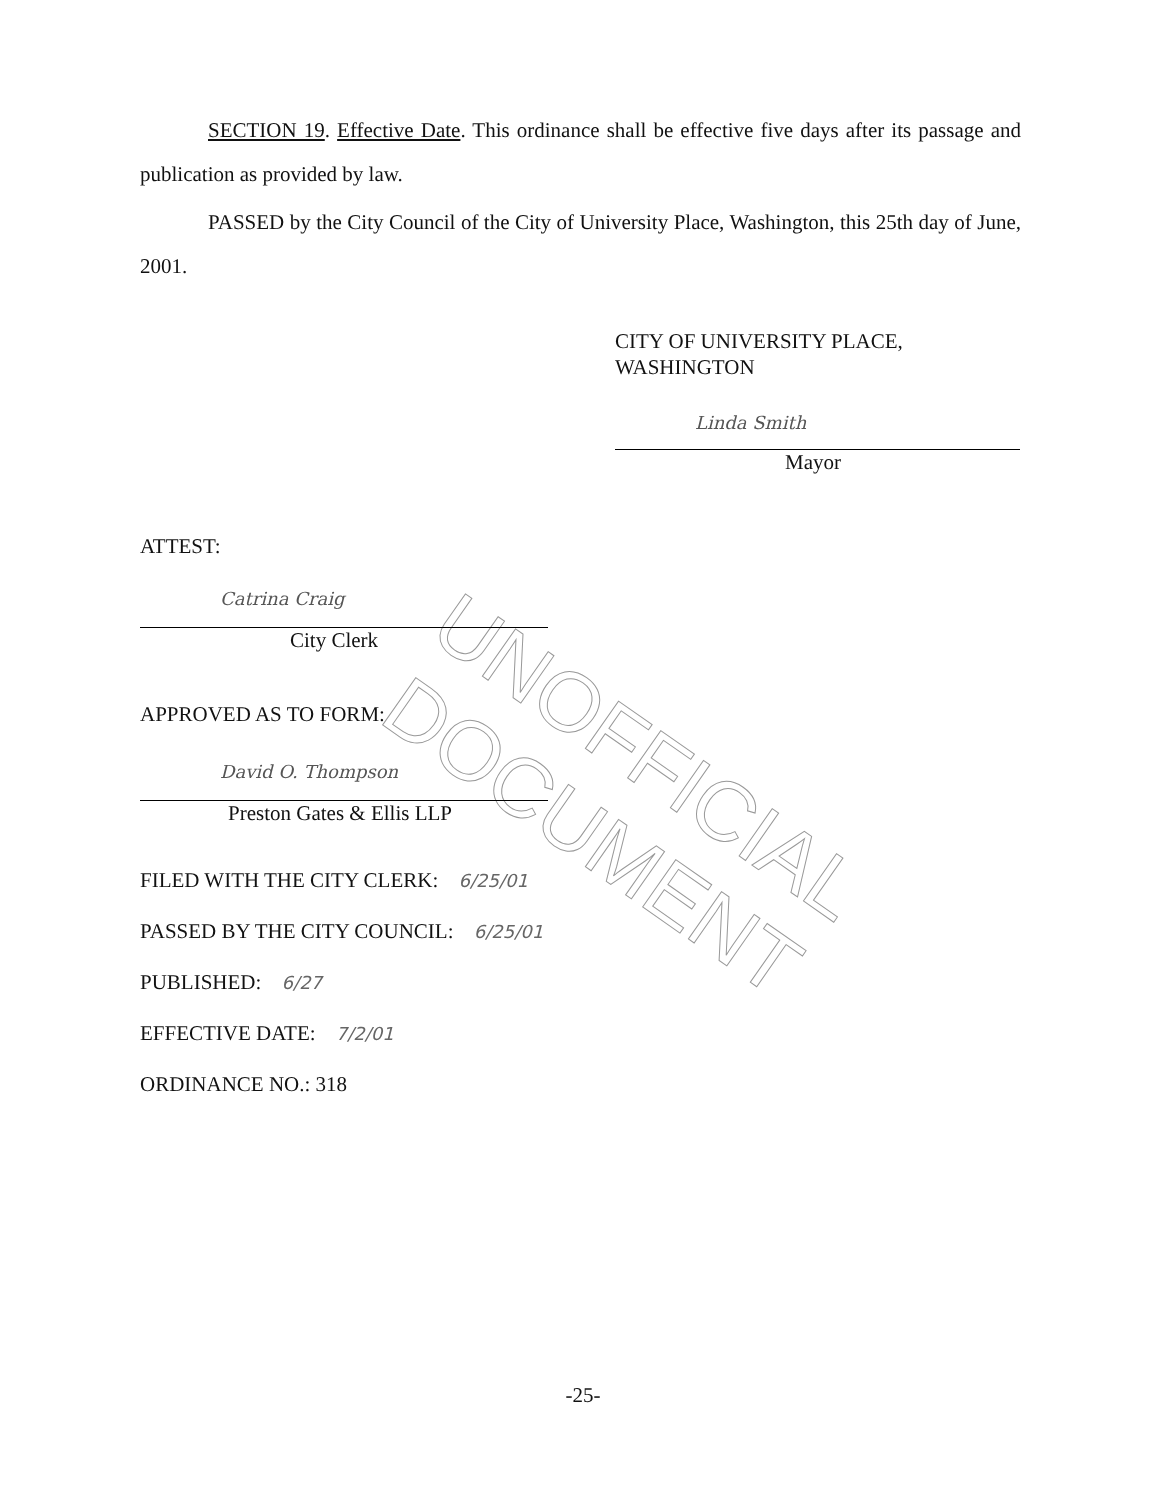UNOFFICIAL DOCUMENT
SECTION 19. Effective Date. This ordinance shall be effective five days after its passage and publication as provided by law.
PASSED by the City Council of the City of University Place, Washington, this 25th day of June, 2001.
CITY OF UNIVERSITY PLACE,
WASHINGTON
Linda Smith
Mayor
ATTEST:
Catrina Craig
City Clerk
APPROVED AS TO FORM:
David O. Thompson
Preston Gates & Ellis LLP
FILED WITH THE CITY CLERK: 6/25/01
PASSED BY THE CITY COUNCIL: 6/25/01
PUBLISHED: 6/27
EFFECTIVE DATE: 7/2/01
ORDINANCE NO.: 318
-25-